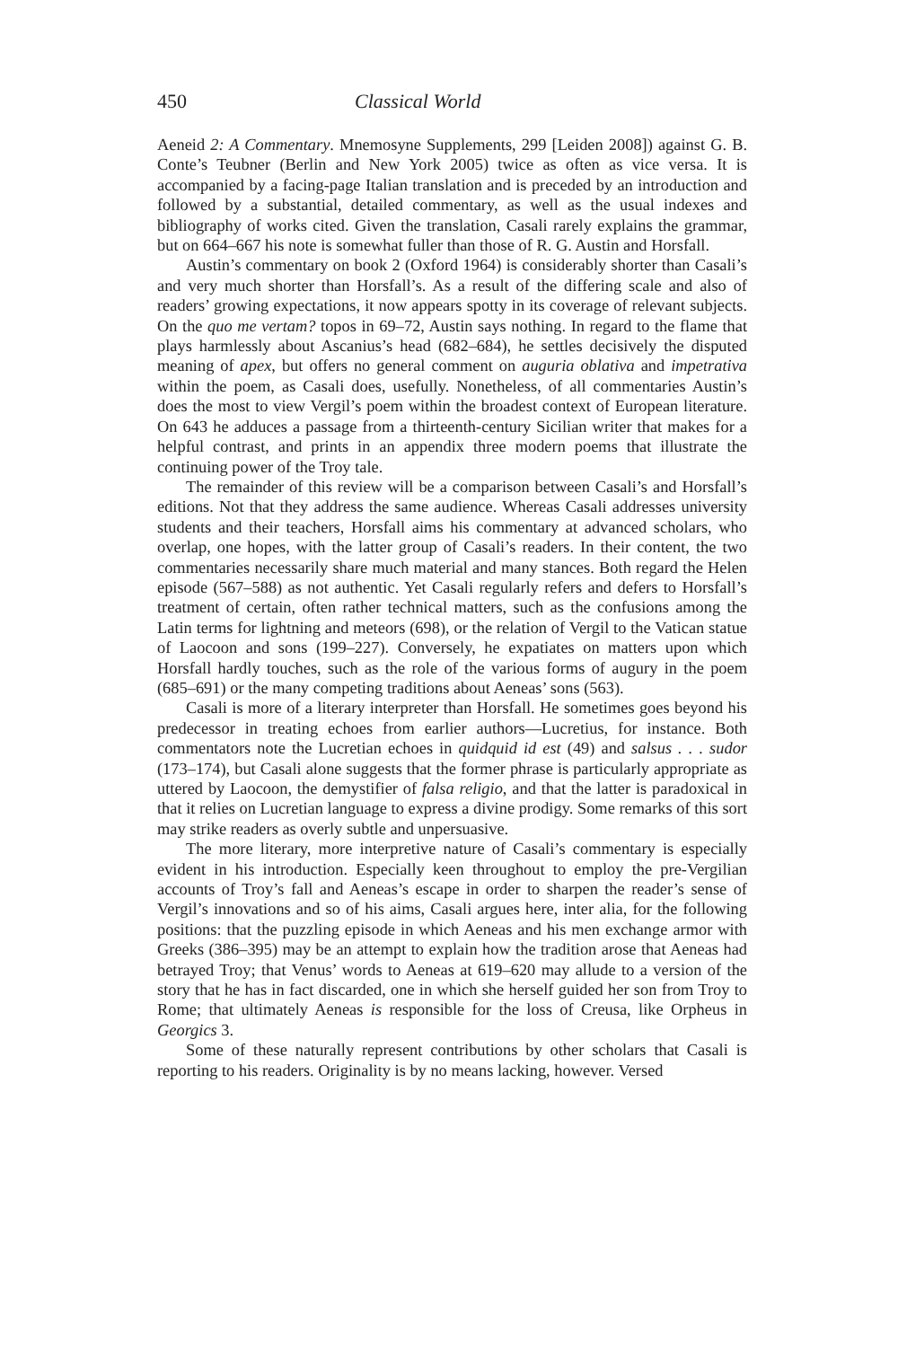450 Classical World
Aeneid 2: A Commentary. Mnemosyne Supplements, 299 [Leiden 2008]) against G. B. Conte’s Teubner (Berlin and New York 2005) twice as often as vice versa. It is accompanied by a facing-page Italian translation and is preceded by an introduction and followed by a substantial, detailed commentary, as well as the usual indexes and bibliography of works cited. Given the translation, Casali rarely explains the grammar, but on 664–667 his note is somewhat fuller than those of R. G. Austin and Horsfall.
Austin’s commentary on book 2 (Oxford 1964) is considerably shorter than Casali’s and very much shorter than Horsfall’s. As a result of the differing scale and also of readers’ growing expectations, it now appears spotty in its coverage of relevant subjects. On the quo me vertam? topos in 69–72, Austin says nothing. In regard to the flame that plays harmlessly about Ascanius’s head (682–684), he settles decisively the disputed meaning of apex, but offers no general comment on auguria oblativa and impetrativa within the poem, as Casali does, usefully. Nonetheless, of all commentaries Austin’s does the most to view Vergil’s poem within the broadest context of European literature. On 643 he adduces a passage from a thirteenth-century Sicilian writer that makes for a helpful contrast, and prints in an appendix three modern poems that illustrate the continuing power of the Troy tale.
The remainder of this review will be a comparison between Casali’s and Horsfall’s editions. Not that they address the same audience. Whereas Casali addresses university students and their teachers, Horsfall aims his commentary at advanced scholars, who overlap, one hopes, with the latter group of Casali’s readers. In their content, the two commentaries necessarily share much material and many stances. Both regard the Helen episode (567–588) as not authentic. Yet Casali regularly refers and defers to Horsfall’s treatment of certain, often rather technical matters, such as the confusions among the Latin terms for lightning and meteors (698), or the relation of Vergil to the Vatican statue of Laocoon and sons (199–227). Conversely, he expatiates on matters upon which Horsfall hardly touches, such as the role of the various forms of augury in the poem (685–691) or the many competing traditions about Aeneas’ sons (563).
Casali is more of a literary interpreter than Horsfall. He sometimes goes beyond his predecessor in treating echoes from earlier authors—Lucretius, for instance. Both commentators note the Lucretian echoes in quidquid id est (49) and salsus . . . sudor (173–174), but Casali alone suggests that the former phrase is particularly appropriate as uttered by Laocoon, the demystifier of falsa religio, and that the latter is paradoxical in that it relies on Lucretian language to express a divine prodigy. Some remarks of this sort may strike readers as overly subtle and unpersuasive.
The more literary, more interpretive nature of Casali’s commentary is especially evident in his introduction. Especially keen throughout to employ the pre-Vergilian accounts of Troy’s fall and Aeneas’s escape in order to sharpen the reader’s sense of Vergil’s innovations and so of his aims, Casali argues here, inter alia, for the following positions: that the puzzling episode in which Aeneas and his men exchange armor with Greeks (386–395) may be an attempt to explain how the tradition arose that Aeneas had betrayed Troy; that Venus’ words to Aeneas at 619–620 may allude to a version of the story that he has in fact discarded, one in which she herself guided her son from Troy to Rome; that ultimately Aeneas is responsible for the loss of Creusa, like Orpheus in Georgics 3.
Some of these naturally represent contributions by other scholars that Casali is reporting to his readers. Originality is by no means lacking, however. Versed